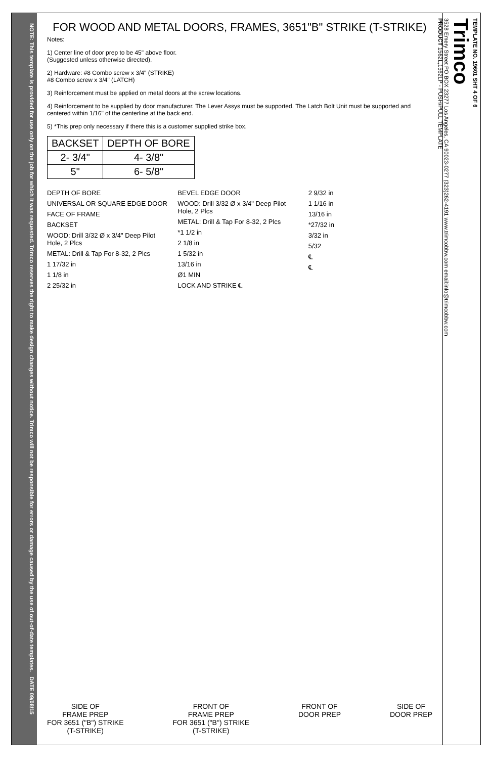NOTE: This template is provided for use only on the job for which it was requested. Trimco reserves the right to make design changes without notice. Trimco will not be responsible for errors or damage caused by the use of out-of-date templates. DATE 09/08/15
FOR WOOD AND METAL DOORS, FRAMES, 3651"B" STRIKE (T-STRIKE)
Notes:
1) Center line of door prep to be 45" above floor.
(Suggested unless otherwise directed).
2) Hardware: #8 Combo screw x 3/4" (STRIKE)
#8 Combo screw x 3/4" (LATCH)
3) Reinforcement must be applied on metal doors at the screw locations.
4) Reinforcement to be supplied by door manufacturer. The Lever Assys must be supported. The Latch Bolt Unit must be supported and centered within 1/16" of the centerline at the back end.
5) *This prep only necessary if there this is a customer supplied strike box.
| BACKSET | DEPTH OF BORE |
| --- | --- |
| 2- 3/4" | 4- 3/8" |
| 5" | 6- 5/8" |
DEPTH OF BORE
UNIVERSAL OR SQUARE EDGE DOOR
FACE OF FRAME
BACKSET
WOOD: Drill 3/32 Ø x 3/4" Deep Pilot Hole, 2 Plcs
METAL: Drill & Tap For 8-32, 2 Plcs
1 17/32 in
1 1/8 in
2 25/32 in
BEVEL EDGE DOOR
WOOD: Drill 3/32 Ø x 3/4" Deep Pilot Hole, 2 Plcs
METAL: Drill & Tap For 8-32, 2 Plcs
*1 1/2 in
2 1/8 in
1 5/32 in
13/16 in
Ø1 MIN
LOCK AND STRIKE ℄
2 9/32 in
1 1/16 in
13/16 in
*27/32 in
3/32 in
5/32
℄
℄
SIDE OF
FRAME PREP
FOR 3651 ("B") STRIKE
(T-STRIKE)
FRONT OF
FRAME PREP
FOR 3651 ("B") STRIKE
(T-STRIKE)
FRONT OF
DOOR PREP
SIDE OF
DOOR PREP
TEMPLATE NO. 19601 SHT 4 OF 6
Trimco
3528 Emery Street PO BOX 23277 Los Angeles, CA 90023-0277 (323)262-4191 www.trimcobbw.com email:info@trimcobbw.com
PRODUCT 1562L,1562LP - PUSH/PULL TEMPLATE